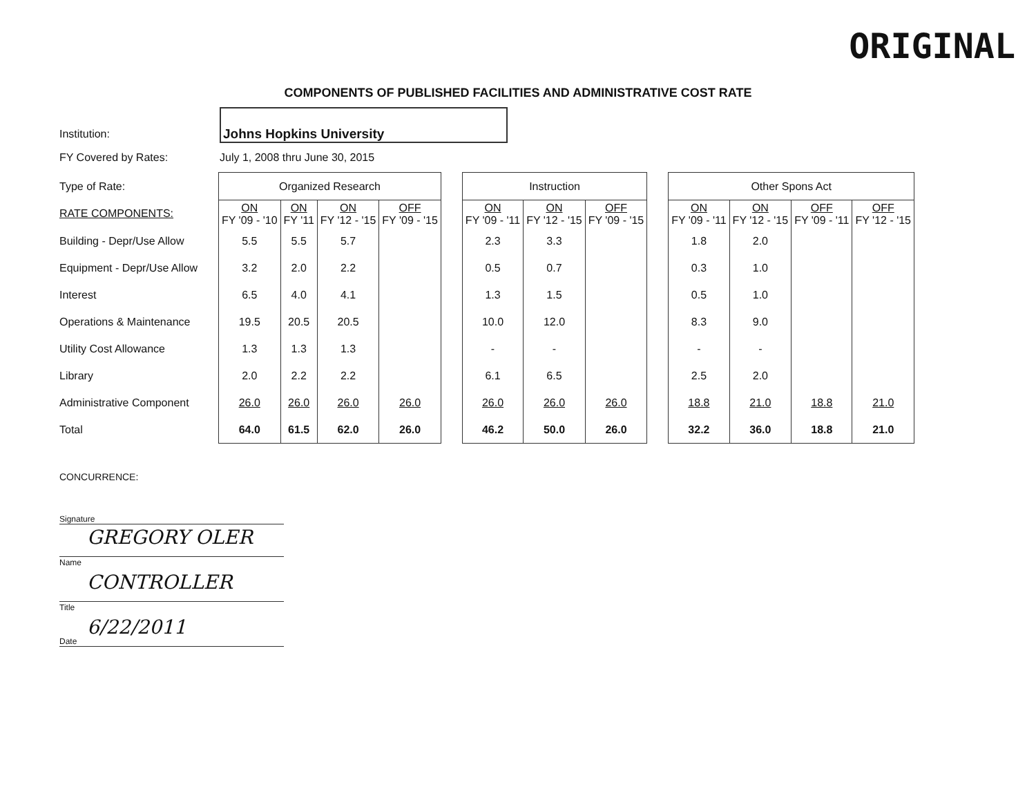ORIGINAL
COMPONENTS OF PUBLISHED FACILITIES AND ADMINISTRATIVE COST RATE
Institution: Johns Hopkins University
FY Covered by Rates: July 1, 2008 thru June 30, 2015
| Type of Rate: | Organized Research | | | | | Instruction | | | | Other Spons Act | | | |
| RATE COMPONENTS: | ON FY '09 - '10 | ON FY '11 | ON FY '12 - '15 | OFF FY '09 - '15 | | ON FY '09 - '11 | ON FY '12 - '15 | OFF FY '09 - '15 | | ON FY '09 - '11 | ON FY '12 - '15 | OFF FY '09 - '11 | OFF FY '12 - '15 |
| Building - Depr/Use Allow | 5.5 | 5.5 | 5.7 | | | 2.3 | 3.3 | | | 1.8 | 2.0 | | |
| Equipment - Depr/Use Allow | 3.2 | 2.0 | 2.2 | | | 0.5 | 0.7 | | | 0.3 | 1.0 | | |
| Interest | 6.5 | 4.0 | 4.1 | | | 1.3 | 1.5 | | | 0.5 | 1.0 | | |
| Operations & Maintenance | 19.5 | 20.5 | 20.5 | | | 10.0 | 12.0 | | | 8.3 | 9.0 | | |
| Utility Cost Allowance | 1.3 | 1.3 | 1.3 | | | - | - | | | - | - | | |
| Library | 2.0 | 2.2 | 2.2 | | | 6.1 | 6.5 | | | 2.5 | 2.0 | | |
| Administrative Component | 26.0 | 26.0 | 26.0 | 26.0 | | 26.0 | 26.0 | 26.0 | | 18.8 | 21.0 | 18.8 | 21.0 |
| Total | 64.0 | 61.5 | 62.0 | 26.0 | | 46.2 | 50.0 | 26.0 | | 32.2 | 36.0 | 18.8 | 21.0 |
CONCURRENCE:
Signature
GREGORY OLER
Name
CONTROLLER
Title
6/22/2011
Date